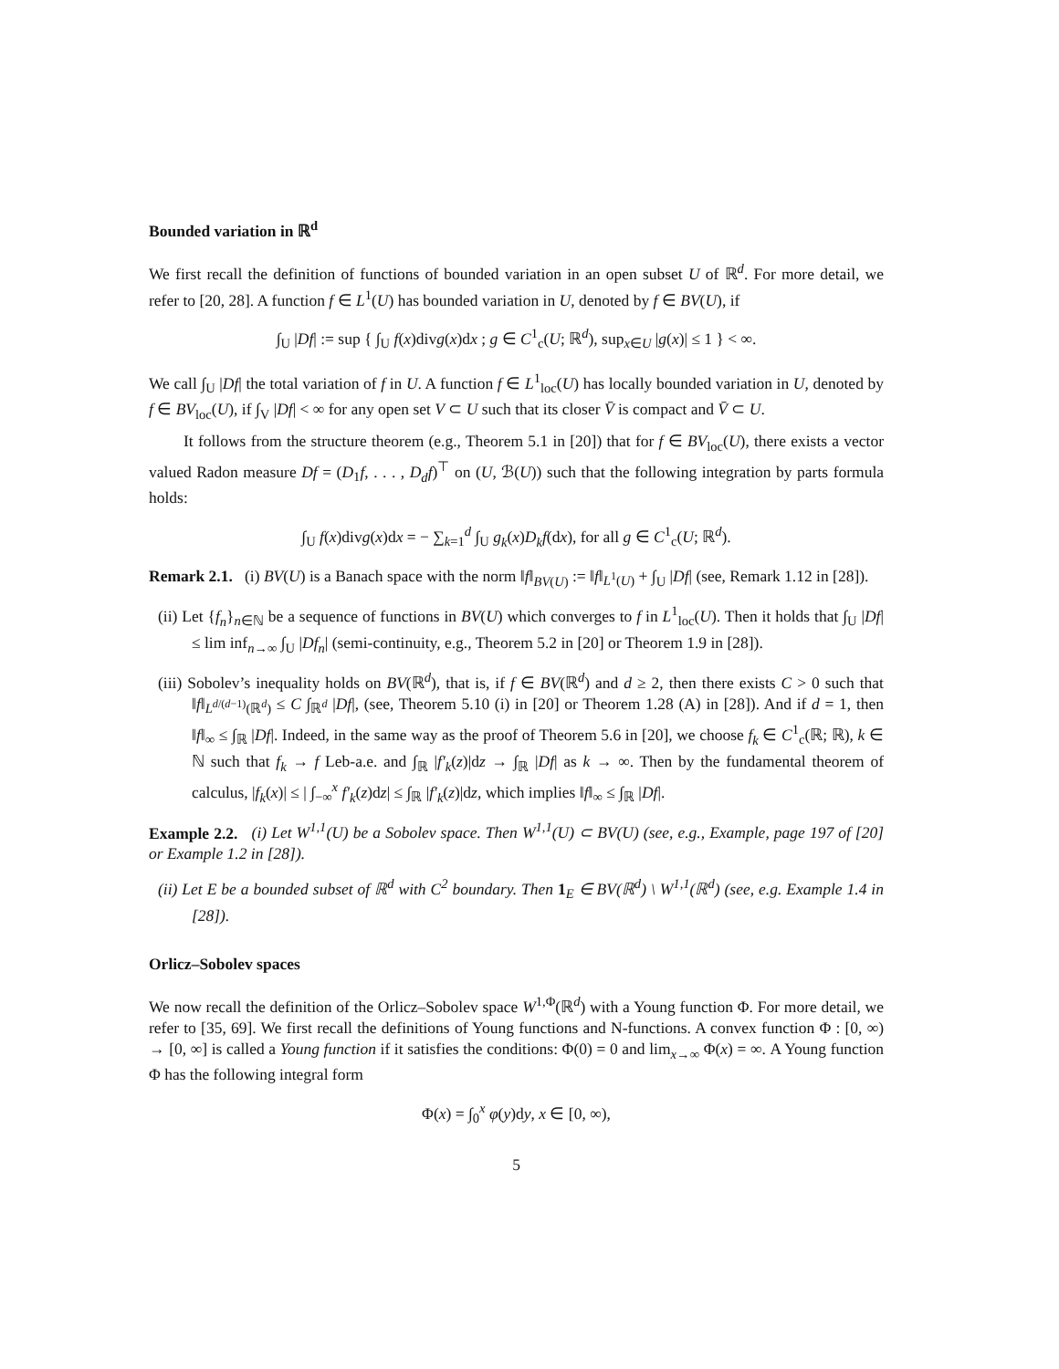Bounded variation in ℝ<sup>d</sup>
We first recall the definition of functions of bounded variation in an open subset U of ℝ<sup>d</sup>. For more detail, we refer to [20, 28]. A function f ∈ L<sup>1</sup>(U) has bounded variation in U, denoted by f ∈ BV(U), if
∫<sub>U</sub> |Df| := sup { ∫<sub>U</sub> f(x)divg(x)dx ; g ∈ C<sup>1</sup><sub>c</sub>(U; ℝ<sup>d</sup>), sup<sub>x∈U</sub> |g(x)| ≤ 1 } < ∞.
We call ∫<sub>U</sub> |Df| the total variation of f in U. A function f ∈ L<sup>1</sup><sub>loc</sub>(U) has locally bounded variation in U, denoted by f ∈ BV<sub>loc</sub>(U), if ∫<sub>V</sub> |Df| < ∞ for any open set V ⊂ U such that its closer V̄ is compact and V̄ ⊂ U.
It follows from the structure theorem (e.g., Theorem 5.1 in [20]) that for f ∈ BV<sub>loc</sub>(U), there exists a vector valued Radon measure Df = (D<sub>1</sub>f, . . . , D<sub>d</sub>f)<sup>⊤</sup> on (U, ℬ(U)) such that the following integration by parts formula holds:
∫<sub>U</sub> f(x)divg(x)dx = − ∑<sub>k=1</sub><sup>d</sup> ∫<sub>U</sub> g<sub>k</sub>(x)D<sub>k</sub>f(dx), for all g ∈ C<sup>1</sup><sub>c</sub>(U; ℝ<sup>d</sup>).
Remark 2.1. (i) BV(U) is a Banach space with the norm ‖f‖<sub>BV(U)</sub> := ‖f‖<sub>L<sup>1</sup>(U)</sub> + ∫<sub>U</sub> |Df| (see, Remark 1.12 in [28]).
(ii) Let {f<sub>n</sub>}<sub>n∈ℕ</sub> be a sequence of functions in BV(U) which converges to f in L<sup>1</sup><sub>loc</sub>(U). Then it holds that ∫<sub>U</sub> |Df| ≤ lim inf<sub>n→∞</sub> ∫<sub>U</sub> |Df<sub>n</sub>| (semi-continuity, e.g., Theorem 5.2 in [20] or Theorem 1.9 in [28]).
(iii) Sobolev’s inequality holds on BV(ℝ<sup>d</sup>), that is, if f ∈ BV(ℝ<sup>d</sup>) and d ≥ 2, then there exists C > 0 such that ‖f‖<sub>L<sup>d/(d−1)</sup>(ℝ<sup>d</sup>)</sub> ≤ C ∫<sub>ℝ<sup>d</sup></sub> |Df|, (see, Theorem 5.10 (i) in [20] or Theorem 1.28 (A) in [28]). And if d = 1, then ‖f‖<sub>∞</sub> ≤ ∫<sub>ℝ</sub> |Df|. Indeed, in the same way as the proof of Theorem 5.6 in [20], we choose f<sub>k</sub> ∈ C<sup>1</sup><sub>c</sub>(ℝ; ℝ), k ∈ ℕ such that f<sub>k</sub> → f Leb-a.e. and ∫<sub>ℝ</sub> |f′<sub>k</sub>(z)|dz → ∫<sub>ℝ</sub> |Df| as k → ∞. Then by the fundamental theorem of calculus, |f<sub>k</sub>(x)| ≤ | ∫<sub>−∞</sub><sup>x</sup> f′<sub>k</sub>(z)dz| ≤ ∫<sub>ℝ</sub> |f′<sub>k</sub>(z)|dz, which implies ‖f‖<sub>∞</sub> ≤ ∫<sub>ℝ</sub> |Df|.
Example 2.2. (i) Let W<sup>1,1</sup>(U) be a Sobolev space. Then W<sup>1,1</sup>(U) ⊂ BV(U) (see, e.g., Example, page 197 of [20] or Example 1.2 in [28]).
(ii) Let E be a bounded subset of ℝ<sup>d</sup> with C<sup>2</sup> boundary. Then 1<sub>E</sub> ∈ BV(ℝ<sup>d</sup>) \ W<sup>1,1</sup>(ℝ<sup>d</sup>) (see, e.g. Example 1.4 in [28]).
Orlicz–Sobolev spaces
We now recall the definition of the Orlicz–Sobolev space W<sup>1,Φ</sup>(ℝ<sup>d</sup>) with a Young function Φ. For more detail, we refer to [35, 69]. We first recall the definitions of Young functions and N-functions. A convex function Φ : [0, ∞) → [0, ∞] is called a Young function if it satisfies the conditions: Φ(0) = 0 and lim<sub>x→∞</sub> Φ(x) = ∞. A Young function Φ has the following integral form
Φ(x) = ∫<sub>0</sub><sup>x</sup> φ(y)dy, x ∈ [0, ∞),
5